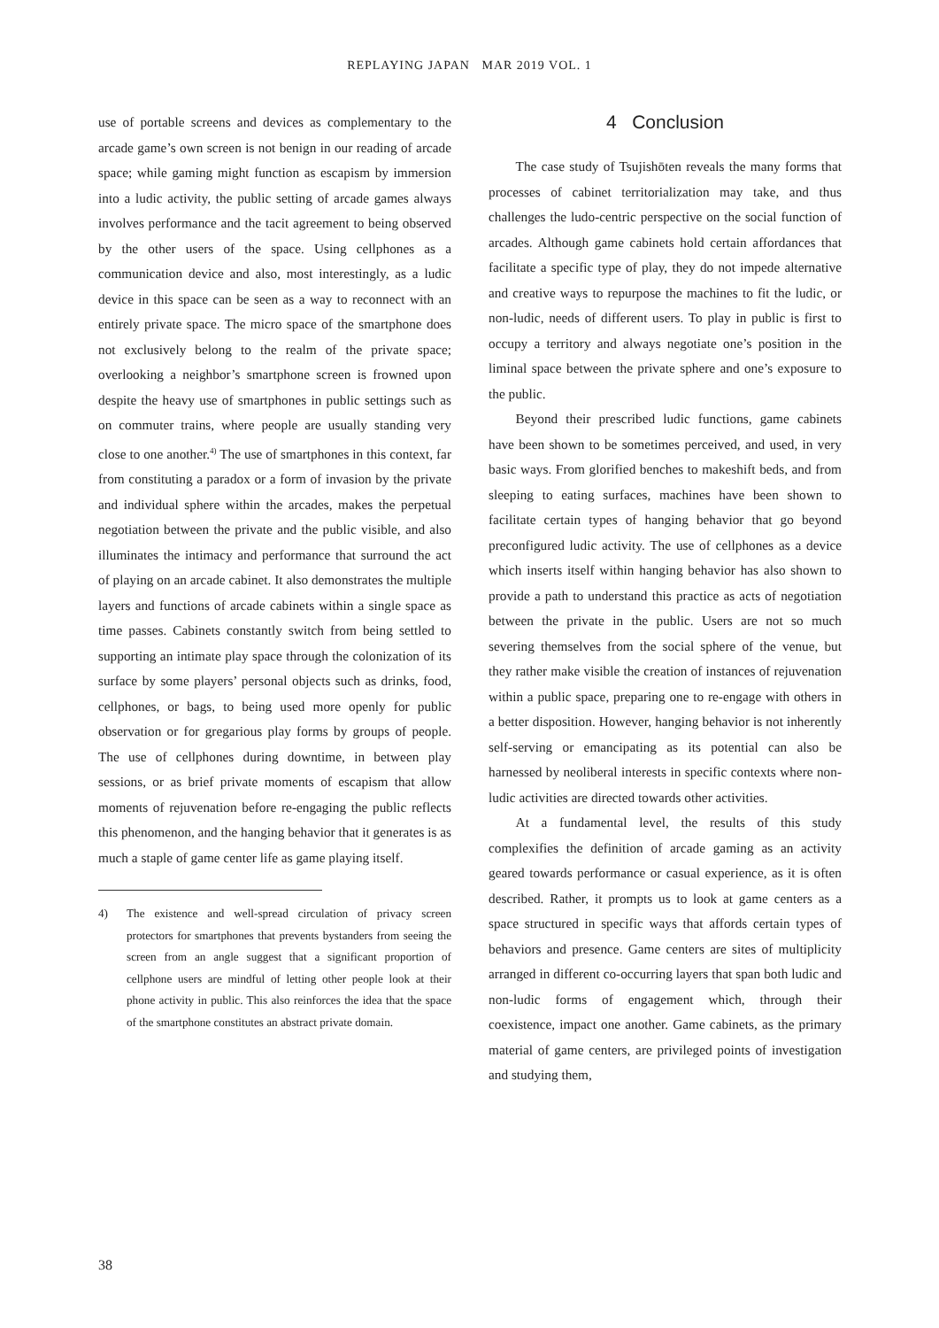REPLAYING JAPAN MAR 2019 VOL. 1
use of portable screens and devices as complementary to the arcade game’s own screen is not benign in our reading of arcade space; while gaming might function as escapism by immersion into a ludic activity, the public setting of arcade games always involves performance and the tacit agreement to being observed by the other users of the space. Using cellphones as a communication device and also, most interestingly, as a ludic device in this space can be seen as a way to reconnect with an entirely private space. The micro space of the smartphone does not exclusively belong to the realm of the private space; overlooking a neighbor’s smartphone screen is frowned upon despite the heavy use of smartphones in public settings such as on commuter trains, where people are usually standing very close to one another.<sup>4)</sup> The use of smartphones in this context, far from constituting a paradox or a form of invasion by the private and individual sphere within the arcades, makes the perpetual negotiation between the private and the public visible, and also illuminates the intimacy and performance that surround the act of playing on an arcade cabinet. It also demonstrates the multiple layers and functions of arcade cabinets within a single space as time passes. Cabinets constantly switch from being settled to supporting an intimate play space through the colonization of its surface by some players’ personal objects such as drinks, food, cellphones, or bags, to being used more openly for public observation or for gregarious play forms by groups of people. The use of cellphones during downtime, in between play sessions, or as brief private moments of escapism that allow moments of rejuvenation before re-engaging the public reflects this phenomenon, and the hanging behavior that it generates is as much a staple of game center life as game playing itself.
4) The existence and well-spread circulation of privacy screen protectors for smartphones that prevents bystanders from seeing the screen from an angle suggest that a significant proportion of cellphone users are mindful of letting other people look at their phone activity in public. This also reinforces the idea that the space of the smartphone constitutes an abstract private domain.
4 Conclusion
The case study of Tsujishōten reveals the many forms that processes of cabinet territorialization may take, and thus challenges the ludo-centric perspective on the social function of arcades. Although game cabinets hold certain affordances that facilitate a specific type of play, they do not impede alternative and creative ways to repurpose the machines to fit the ludic, or non-ludic, needs of different users. To play in public is first to occupy a territory and always negotiate one’s position in the liminal space between the private sphere and one’s exposure to the public.
Beyond their prescribed ludic functions, game cabinets have been shown to be sometimes perceived, and used, in very basic ways. From glorified benches to makeshift beds, and from sleeping to eating surfaces, machines have been shown to facilitate certain types of hanging behavior that go beyond preconfigured ludic activity. The use of cellphones as a device which inserts itself within hanging behavior has also shown to provide a path to understand this practice as acts of negotiation between the private in the public. Users are not so much severing themselves from the social sphere of the venue, but they rather make visible the creation of instances of rejuvenation within a public space, preparing one to re-engage with others in a better disposition. However, hanging behavior is not inherently self-serving or emancipating as its potential can also be harnessed by neoliberal interests in specific contexts where non-ludic activities are directed towards other activities.
At a fundamental level, the results of this study complexifies the definition of arcade gaming as an activity geared towards performance or casual experience, as it is often described. Rather, it prompts us to look at game centers as a space structured in specific ways that affords certain types of behaviors and presence. Game centers are sites of multiplicity arranged in different co-occurring layers that span both ludic and non-ludic forms of engagement which, through their coexistence, impact one another. Game cabinets, as the primary material of game centers, are privileged points of investigation and studying them,
38